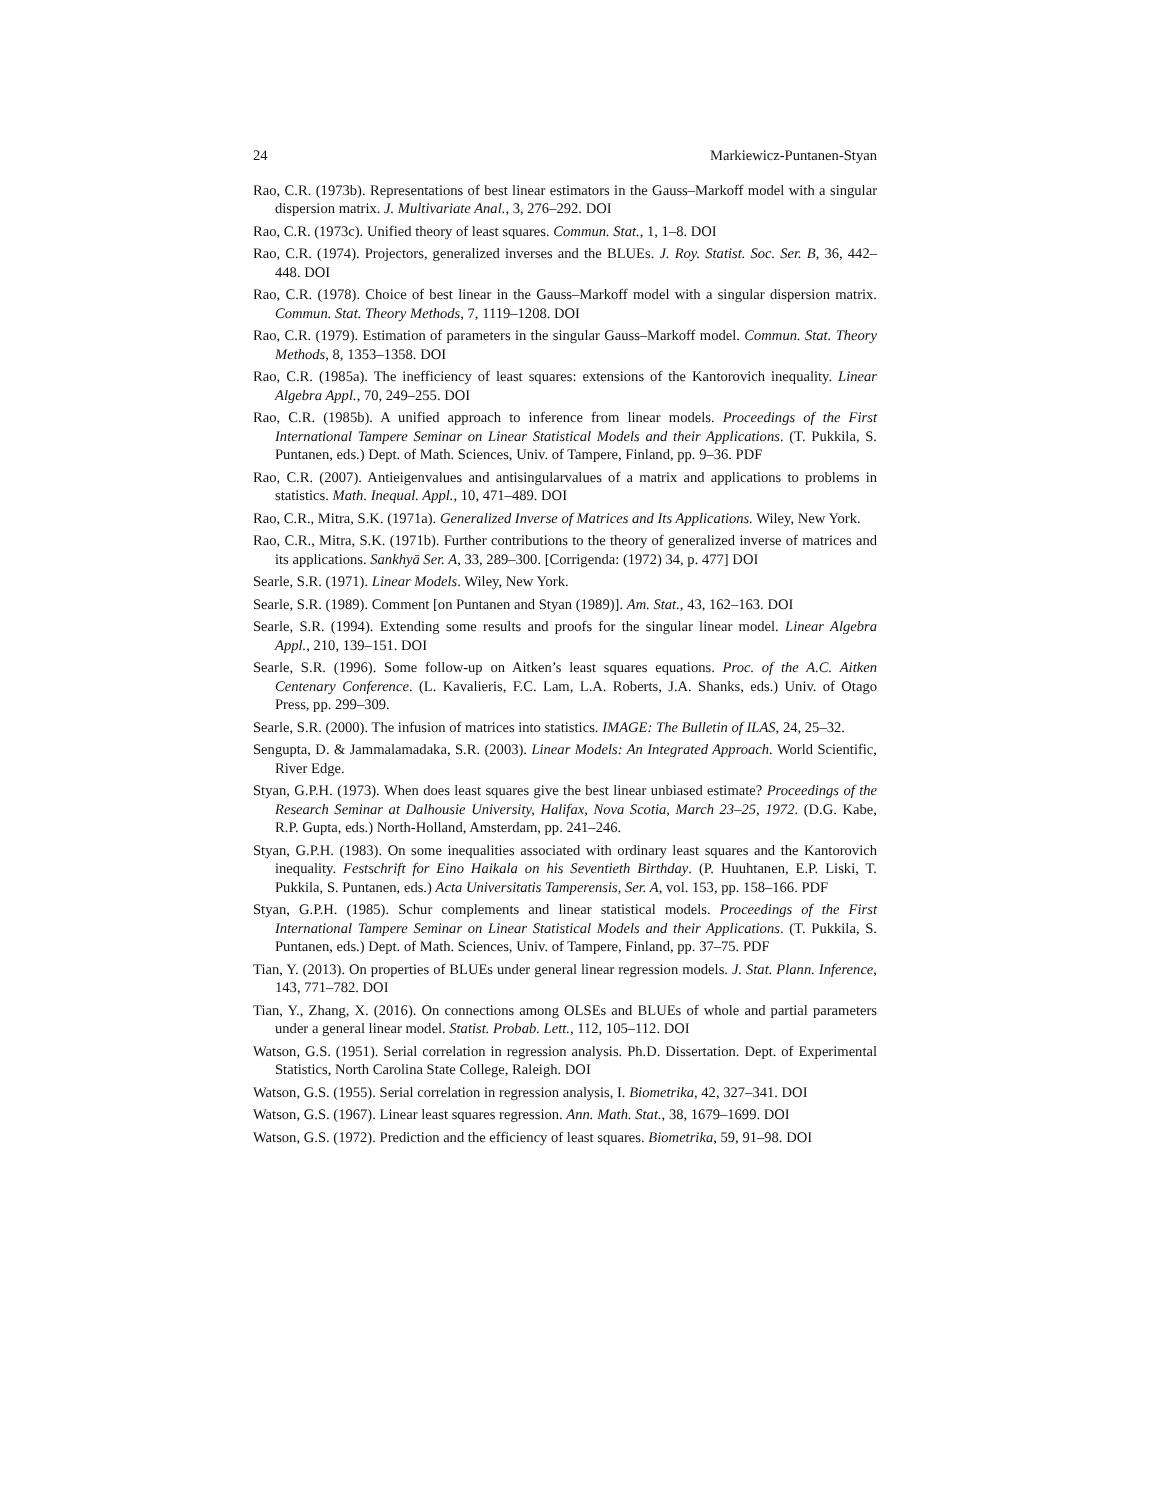24 Markiewicz-Puntanen-Styan
Rao, C.R. (1973b). Representations of best linear estimators in the Gauss–Markoff model with a singular dispersion matrix. J. Multivariate Anal., 3, 276–292. DOI
Rao, C.R. (1973c). Unified theory of least squares. Commun. Stat., 1, 1–8. DOI
Rao, C.R. (1974). Projectors, generalized inverses and the BLUEs. J. Roy. Statist. Soc. Ser. B, 36, 442–448. DOI
Rao, C.R. (1978). Choice of best linear in the Gauss–Markoff model with a singular dispersion matrix. Commun. Stat. Theory Methods, 7, 1119–1208. DOI
Rao, C.R. (1979). Estimation of parameters in the singular Gauss–Markoff model. Commun. Stat. Theory Methods, 8, 1353–1358. DOI
Rao, C.R. (1985a). The inefficiency of least squares: extensions of the Kantorovich inequality. Linear Algebra Appl., 70, 249–255. DOI
Rao, C.R. (1985b). A unified approach to inference from linear models. Proceedings of the First International Tampere Seminar on Linear Statistical Models and their Applications. (T. Pukkila, S. Puntanen, eds.) Dept. of Math. Sciences, Univ. of Tampere, Finland, pp. 9–36. PDF
Rao, C.R. (2007). Antieigenvalues and antisingularvalues of a matrix and applications to problems in statistics. Math. Inequal. Appl., 10, 471–489. DOI
Rao, C.R., Mitra, S.K. (1971a). Generalized Inverse of Matrices and Its Applications. Wiley, New York.
Rao, C.R., Mitra, S.K. (1971b). Further contributions to the theory of generalized inverse of matrices and its applications. Sankhyā Ser. A, 33, 289–300. [Corrigenda: (1972) 34, p. 477] DOI
Searle, S.R. (1971). Linear Models. Wiley, New York.
Searle, S.R. (1989). Comment [on Puntanen and Styan (1989)]. Am. Stat., 43, 162–163. DOI
Searle, S.R. (1994). Extending some results and proofs for the singular linear model. Linear Algebra Appl., 210, 139–151. DOI
Searle, S.R. (1996). Some follow-up on Aitken’s least squares equations. Proc. of the A.C. Aitken Centenary Conference. (L. Kavalieris, F.C. Lam, L.A. Roberts, J.A. Shanks, eds.) Univ. of Otago Press, pp. 299–309.
Searle, S.R. (2000). The infusion of matrices into statistics. IMAGE: The Bulletin of ILAS, 24, 25–32.
Sengupta, D. & Jammalamadaka, S.R. (2003). Linear Models: An Integrated Approach. World Scientific, River Edge.
Styan, G.P.H. (1973). When does least squares give the best linear unbiased estimate? Proceedings of the Research Seminar at Dalhousie University, Halifax, Nova Scotia, March 23–25, 1972. (D.G. Kabe, R.P. Gupta, eds.) North-Holland, Amsterdam, pp. 241–246.
Styan, G.P.H. (1983). On some inequalities associated with ordinary least squares and the Kantorovich inequality. Festschrift for Eino Haikala on his Seventieth Birthday. (P. Huuhtanen, E.P. Liski, T. Pukkila, S. Puntanen, eds.) Acta Universitatis Tamperensis, Ser. A, vol. 153, pp. 158–166. PDF
Styan, G.P.H. (1985). Schur complements and linear statistical models. Proceedings of the First International Tampere Seminar on Linear Statistical Models and their Applications. (T. Pukkila, S. Puntanen, eds.) Dept. of Math. Sciences, Univ. of Tampere, Finland, pp. 37–75. PDF
Tian, Y. (2013). On properties of BLUEs under general linear regression models. J. Stat. Plann. Inference, 143, 771–782. DOI
Tian, Y., Zhang, X. (2016). On connections among OLSEs and BLUEs of whole and partial parameters under a general linear model. Statist. Probab. Lett., 112, 105–112. DOI
Watson, G.S. (1951). Serial correlation in regression analysis. Ph.D. Dissertation. Dept. of Experimental Statistics, North Carolina State College, Raleigh. DOI
Watson, G.S. (1955). Serial correlation in regression analysis, I. Biometrika, 42, 327–341. DOI
Watson, G.S. (1967). Linear least squares regression. Ann. Math. Stat., 38, 1679–1699. DOI
Watson, G.S. (1972). Prediction and the efficiency of least squares. Biometrika, 59, 91–98. DOI